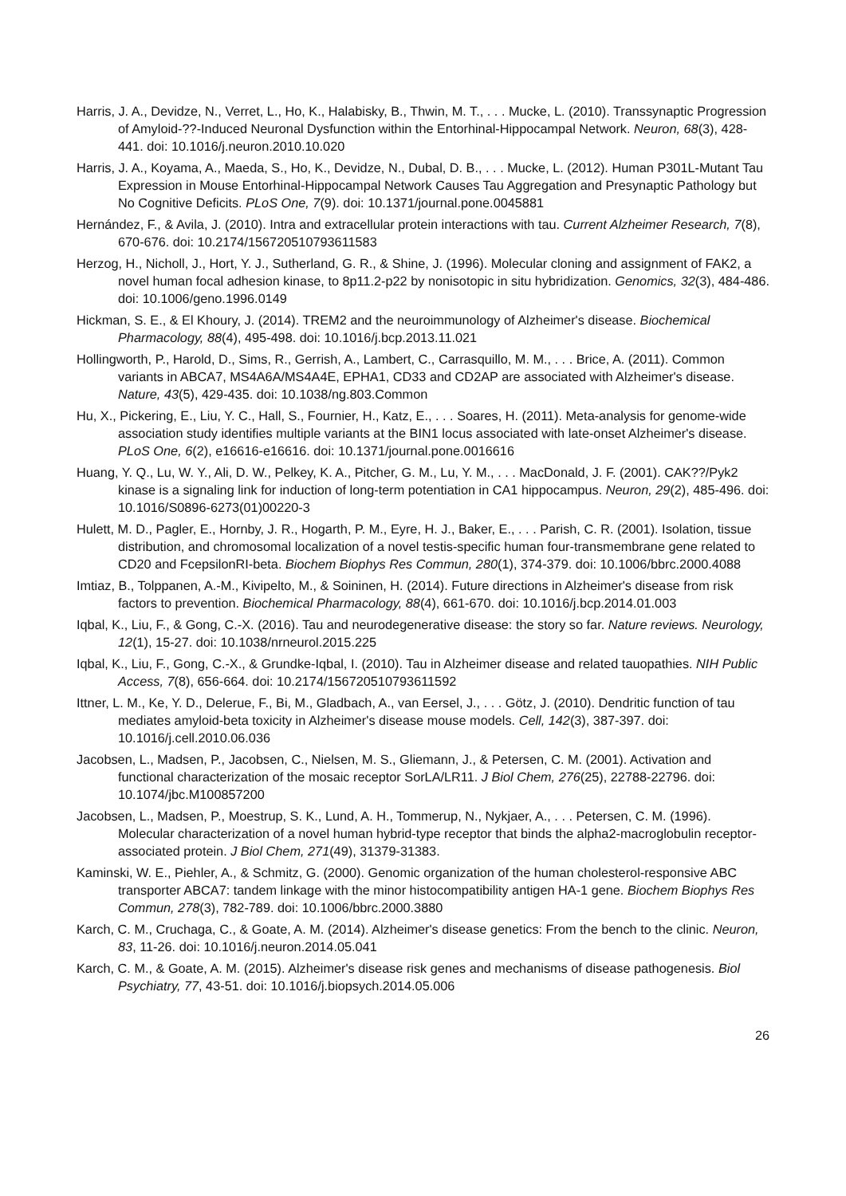Harris, J. A., Devidze, N., Verret, L., Ho, K., Halabisky, B., Thwin, M. T., . . . Mucke, L. (2010). Transsynaptic Progression of Amyloid-??-Induced Neuronal Dysfunction within the Entorhinal-Hippocampal Network. Neuron, 68(3), 428-441. doi: 10.1016/j.neuron.2010.10.020
Harris, J. A., Koyama, A., Maeda, S., Ho, K., Devidze, N., Dubal, D. B., . . . Mucke, L. (2012). Human P301L-Mutant Tau Expression in Mouse Entorhinal-Hippocampal Network Causes Tau Aggregation and Presynaptic Pathology but No Cognitive Deficits. PLoS One, 7(9). doi: 10.1371/journal.pone.0045881
Hernández, F., & Avila, J. (2010). Intra and extracellular protein interactions with tau. Current Alzheimer Research, 7(8), 670-676. doi: 10.2174/156720510793611583
Herzog, H., Nicholl, J., Hort, Y. J., Sutherland, G. R., & Shine, J. (1996). Molecular cloning and assignment of FAK2, a novel human focal adhesion kinase, to 8p11.2-p22 by nonisotopic in situ hybridization. Genomics, 32(3), 484-486. doi: 10.1006/geno.1996.0149
Hickman, S. E., & El Khoury, J. (2014). TREM2 and the neuroimmunology of Alzheimer's disease. Biochemical Pharmacology, 88(4), 495-498. doi: 10.1016/j.bcp.2013.11.021
Hollingworth, P., Harold, D., Sims, R., Gerrish, A., Lambert, C., Carrasquillo, M. M., . . . Brice, A. (2011). Common variants in ABCA7, MS4A6A/MS4A4E, EPHA1, CD33 and CD2AP are associated with Alzheimer's disease. Nature, 43(5), 429-435. doi: 10.1038/ng.803.Common
Hu, X., Pickering, E., Liu, Y. C., Hall, S., Fournier, H., Katz, E., . . . Soares, H. (2011). Meta-analysis for genome-wide association study identifies multiple variants at the BIN1 locus associated with late-onset Alzheimer's disease. PLoS One, 6(2), e16616-e16616. doi: 10.1371/journal.pone.0016616
Huang, Y. Q., Lu, W. Y., Ali, D. W., Pelkey, K. A., Pitcher, G. M., Lu, Y. M., . . . MacDonald, J. F. (2001). CAK??/Pyk2 kinase is a signaling link for induction of long-term potentiation in CA1 hippocampus. Neuron, 29(2), 485-496. doi: 10.1016/S0896-6273(01)00220-3
Hulett, M. D., Pagler, E., Hornby, J. R., Hogarth, P. M., Eyre, H. J., Baker, E., . . . Parish, C. R. (2001). Isolation, tissue distribution, and chromosomal localization of a novel testis-specific human four-transmembrane gene related to CD20 and FcepsilonRI-beta. Biochem Biophys Res Commun, 280(1), 374-379. doi: 10.1006/bbrc.2000.4088
Imtiaz, B., Tolppanen, A.-M., Kivipelto, M., & Soininen, H. (2014). Future directions in Alzheimer's disease from risk factors to prevention. Biochemical Pharmacology, 88(4), 661-670. doi: 10.1016/j.bcp.2014.01.003
Iqbal, K., Liu, F., & Gong, C.-X. (2016). Tau and neurodegenerative disease: the story so far. Nature reviews. Neurology, 12(1), 15-27. doi: 10.1038/nrneurol.2015.225
Iqbal, K., Liu, F., Gong, C.-X., & Grundke-Iqbal, I. (2010). Tau in Alzheimer disease and related tauopathies. NIH Public Access, 7(8), 656-664. doi: 10.2174/156720510793611592
Ittner, L. M., Ke, Y. D., Delerue, F., Bi, M., Gladbach, A., van Eersel, J., . . . Götz, J. (2010). Dendritic function of tau mediates amyloid-beta toxicity in Alzheimer's disease mouse models. Cell, 142(3), 387-397. doi: 10.1016/j.cell.2010.06.036
Jacobsen, L., Madsen, P., Jacobsen, C., Nielsen, M. S., Gliemann, J., & Petersen, C. M. (2001). Activation and functional characterization of the mosaic receptor SorLA/LR11. J Biol Chem, 276(25), 22788-22796. doi: 10.1074/jbc.M100857200
Jacobsen, L., Madsen, P., Moestrup, S. K., Lund, A. H., Tommerup, N., Nykjaer, A., . . . Petersen, C. M. (1996). Molecular characterization of a novel human hybrid-type receptor that binds the alpha2-macroglobulin receptor-associated protein. J Biol Chem, 271(49), 31379-31383.
Kaminski, W. E., Piehler, A., & Schmitz, G. (2000). Genomic organization of the human cholesterol-responsive ABC transporter ABCA7: tandem linkage with the minor histocompatibility antigen HA-1 gene. Biochem Biophys Res Commun, 278(3), 782-789. doi: 10.1006/bbrc.2000.3880
Karch, C. M., Cruchaga, C., & Goate, A. M. (2014). Alzheimer's disease genetics: From the bench to the clinic. Neuron, 83, 11-26. doi: 10.1016/j.neuron.2014.05.041
Karch, C. M., & Goate, A. M. (2015). Alzheimer's disease risk genes and mechanisms of disease pathogenesis. Biol Psychiatry, 77, 43-51. doi: 10.1016/j.biopsych.2014.05.006
26